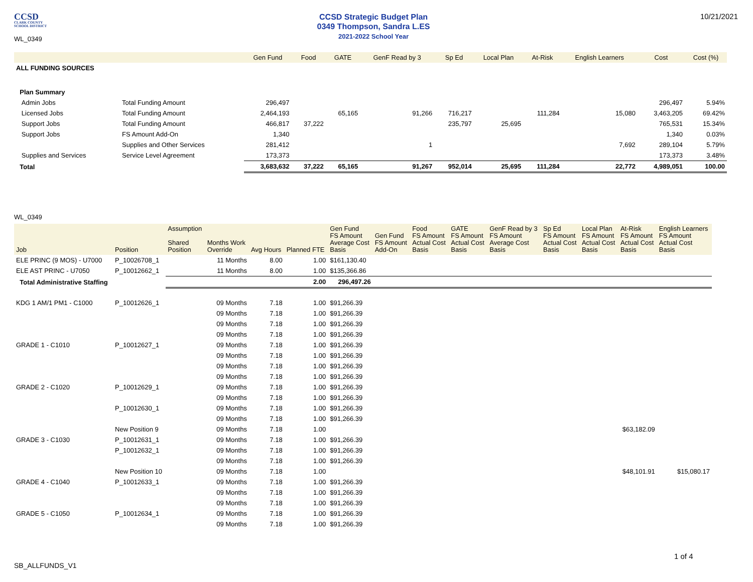CCSD
CLARK COUNTY
SCHOOL DISTRICT
WL_0349
CCSD Strategic Budget Plan
0349 Thompson, Sandra L.ES
2021-2022 School Year
10/21/2021
| | | Gen Fund | Food | GATE | GenF Read by 3 | Sp Ed | Local Plan | At-Risk | English Learners | Cost | Cost (%) |
| --- | --- | --- | --- | --- | --- | --- | --- | --- | --- | --- | --- |
| ALL FUNDING SOURCES | | | | | | | | | | | |
| Plan Summary | | | | | | | | | | | |
| Admin Jobs | Total Funding Amount | 296,497 | | | | | | | | 296,497 | 5.94% |
| Licensed Jobs | Total Funding Amount | 2,464,193 | | 65,165 | 91,266 | 716,217 | | 111,284 | 15,080 | 3,463,205 | 69.42% |
| Support Jobs | Total Funding Amount | 466,817 | 37,222 | | | 235,797 | 25,695 | | | 765,531 | 15.34% |
| Support Jobs | FS Amount Add-On | 1,340 | | | | | | | | 1,340 | 0.03% |
| | Supplies and Other Services | 281,412 | | | 1 | | | | 7,692 | 289,104 | 5.79% |
| Supplies and Services | Service Level Agreement | 173,373 | | | | | | | | 173,373 | 3.48% |
| Total | | 3,683,632 | 37,222 | 65,165 | 91,267 | 952,014 | 25,695 | 111,284 | 22,772 | 4,989,051 | 100.00 |
WL_0349
| Job | Position | Assumption Shared Position | Months Work Override | Avg Hours | Planned FTE | Gen Fund FS Amount Average Cost Basis | Gen Fund FS Amount Add-On | Food FS Amount Actual Cost Basis | GATE FS Amount Actual Cost Basis | GenF Read by 3 FS Amount Average Cost Basis | Sp Ed FS Amount Actual Cost Basis | Local Plan FS Amount Actual Cost Basis | At-Risk FS Amount Actual Cost Basis | English Learners FS Amount Actual Cost Basis |
| --- | --- | --- | --- | --- | --- | --- | --- | --- | --- | --- | --- | --- | --- | --- |
| ELE PRINC (9 MOS) - U7000 | P_10026708_1 | | 11 Months | 8.00 | 1.00 | $161,130.40 | | | | | | | | |
| ELE AST PRINC - U7050 | P_10012662_1 | | 11 Months | 8.00 | 1.00 | $135,366.86 | | | | | | | | |
| Total Administrative Staffing | | | | | 2.00 | 296,497.26 | | | | | | | | |
| KDG 1 AM/1 PM1 - C1000 | P_10012626_1 | | 09 Months | 7.18 | 1.00 | $91,266.39 | | | | | | | | |
| | | | 09 Months | 7.18 | 1.00 | $91,266.39 | | | | | | | | |
| | | | 09 Months | 7.18 | 1.00 | $91,266.39 | | | | | | | | |
| | | | 09 Months | 7.18 | 1.00 | $91,266.39 | | | | | | | | |
| GRADE 1 - C1010 | P_10012627_1 | | 09 Months | 7.18 | 1.00 | $91,266.39 | | | | | | | | |
| | | | 09 Months | 7.18 | 1.00 | $91,266.39 | | | | | | | | |
| | | | 09 Months | 7.18 | 1.00 | $91,266.39 | | | | | | | | |
| | | | 09 Months | 7.18 | 1.00 | $91,266.39 | | | | | | | | |
| GRADE 2 - C1020 | P_10012629_1 | | 09 Months | 7.18 | 1.00 | $91,266.39 | | | | | | | | |
| | | | 09 Months | 7.18 | 1.00 | $91,266.39 | | | | | | | | |
| | P_10012630_1 | | 09 Months | 7.18 | 1.00 | $91,266.39 | | | | | | | | |
| | | | 09 Months | 7.18 | 1.00 | $91,266.39 | | | | | | | | |
| | New Position 9 | | 09 Months | 7.18 | 1.00 | | | | | | | | $63,182.09 | |
| GRADE 3 - C1030 | P_10012631_1 | | 09 Months | 7.18 | 1.00 | $91,266.39 | | | | | | | | |
| | P_10012632_1 | | 09 Months | 7.18 | 1.00 | $91,266.39 | | | | | | | | |
| | | | 09 Months | 7.18 | 1.00 | $91,266.39 | | | | | | | | |
| | New Position 10 | | 09 Months | 7.18 | 1.00 | | | | | | | | $48,101.91 | $15,080.17 |
| GRADE 4 - C1040 | P_10012633_1 | | 09 Months | 7.18 | 1.00 | $91,266.39 | | | | | | | | |
| | | | 09 Months | 7.18 | 1.00 | $91,266.39 | | | | | | | | |
| | | | 09 Months | 7.18 | 1.00 | $91,266.39 | | | | | | | | |
| GRADE 5 - C1050 | P_10012634_1 | | 09 Months | 7.18 | 1.00 | $91,266.39 | | | | | | | | |
| | | | 09 Months | 7.18 | 1.00 | $91,266.39 | | | | | | | | |
1 of 4
SB_ALLFUNDS_V1